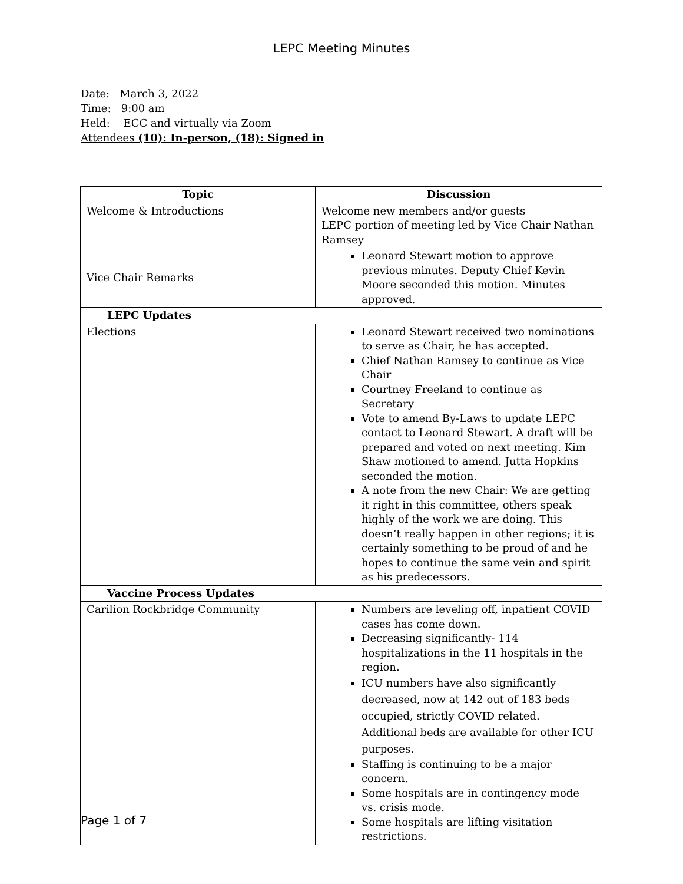LEPC Meeting Minutes
Date: March 3, 2022
Time: 9:00 am
Held: ECC and virtually via Zoom
Attendees (10): In-person, (18): Signed in
| Topic | Discussion |
| --- | --- |
| Welcome & Introductions | Welcome new members and/or guests LEPC portion of meeting led by Vice Chair Nathan Ramsey |
| Vice Chair Remarks | Leonard Stewart motion to approve previous minutes. Deputy Chief Kevin Moore seconded this motion. Minutes approved. |
| LEPC Updates | |
| Elections | Leonard Stewart received two nominations to serve as Chair, he has accepted. Chief Nathan Ramsey to continue as Vice Chair Courtney Freeland to continue as Secretary Vote to amend By-Laws to update LEPC contact to Leonard Stewart. A draft will be prepared and voted on next meeting. Kim Shaw motioned to amend. Jutta Hopkins seconded the motion. A note from the new Chair: We are getting it right in this committee, others speak highly of the work we are doing. This doesn’t really happen in other regions; it is certainly something to be proud of and he hopes to continue the same vein and spirit as his predecessors. |
| Vaccine Process Updates | |
| Carilion Rockbridge Community | Numbers are leveling off, inpatient COVID cases has come down. Decreasing significantly- 114 hospitalizations in the 11 hospitals in the region. ICU numbers have also significantly decreased, now at 142 out of 183 beds occupied, strictly COVID related. Additional beds are available for other ICU purposes. Staffing is continuing to be a major concern. Some hospitals are in contingency mode vs. crisis mode. Some hospitals are lifting visitation restrictions. |
Page 1 of 7